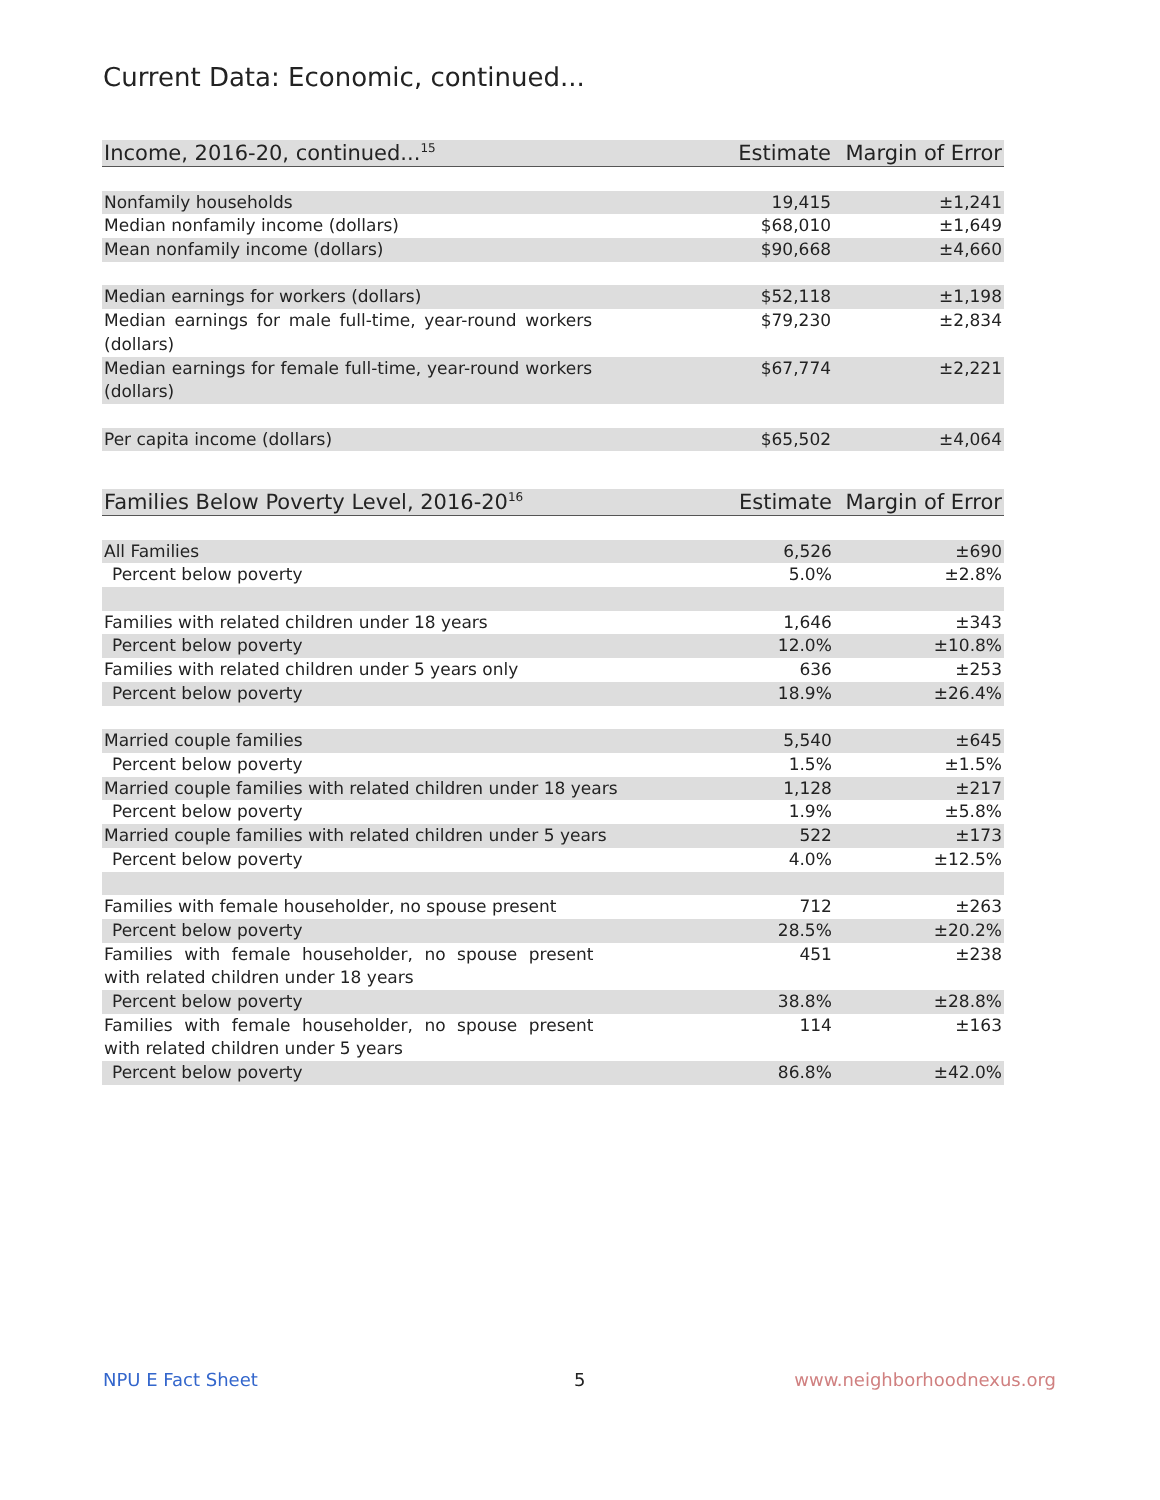Current Data: Economic, continued...
| Income, 2016-20, continued...<sup>15</sup> | Estimate | Margin of Error |
| --- | --- | --- |
| Nonfamily households | 19,415 | ±1,241 |
| Median nonfamily income (dollars) | $68,010 | ±1,649 |
| Mean nonfamily income (dollars) | $90,668 | ±4,660 |
| Median earnings for workers (dollars) | $52,118 | ±1,198 |
| Median earnings for male full-time, year-round workers (dollars) | $79,230 | ±2,834 |
| Median earnings for female full-time, year-round workers (dollars) | $67,774 | ±2,221 |
| Per capita income (dollars) | $65,502 | ±4,064 |
| Families Below Poverty Level, 2016-20<sup>16</sup> | Estimate | Margin of Error |
| --- | --- | --- |
| All Families | 6,526 | ±690 |
| Percent below poverty | 5.0% | ±2.8% |
| Families with related children under 18 years | 1,646 | ±343 |
| Percent below poverty | 12.0% | ±10.8% |
| Families with related children under 5 years only | 636 | ±253 |
| Percent below poverty | 18.9% | ±26.4% |
| Married couple families | 5,540 | ±645 |
| Percent below poverty | 1.5% | ±1.5% |
| Married couple families with related children under 18 years | 1,128 | ±217 |
| Percent below poverty | 1.9% | ±5.8% |
| Married couple families with related children under 5 years | 522 | ±173 |
| Percent below poverty | 4.0% | ±12.5% |
| Families with female householder, no spouse present | 712 | ±263 |
| Percent below poverty | 28.5% | ±20.2% |
| Families with female householder, no spouse present with related children under 18 years | 451 | ±238 |
| Percent below poverty | 38.8% | ±28.8% |
| Families with female householder, no spouse present with related children under 5 years | 114 | ±163 |
| Percent below poverty | 86.8% | ±42.0% |
NPU E Fact Sheet 5 www.neighborhoodnexus.org